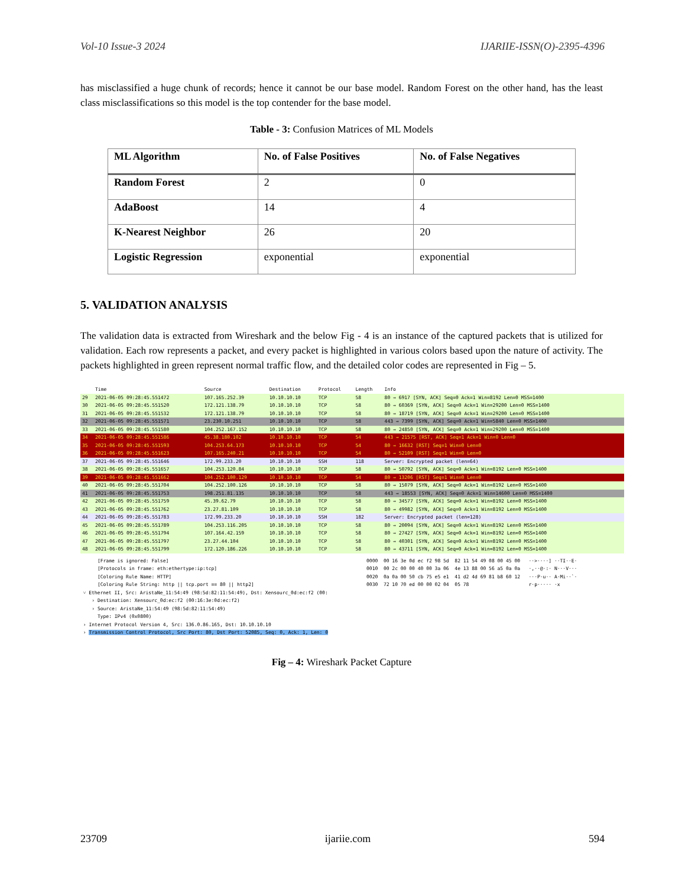Vol-10 Issue-3 2024 IJARIIE-ISSN(O)-2395-4396
has misclassified a huge chunk of records; hence it cannot be our base model. Random Forest on the other hand, has the least class misclassifications so this model is the top contender for the base model.
Table - 3: Confusion Matrices of ML Models
| ML Algorithm | No. of False Positives | No. of False Negatives |
| --- | --- | --- |
| Random Forest | 2 | 0 |
| AdaBoost | 14 | 4 |
| K-Nearest Neighbor | 26 | 20 |
| Logistic Regression | exponential | exponential |
5. VALIDATION ANALYSIS
The validation data is extracted from Wireshark and the below Fig - 4 is an instance of the captured packets that is utilized for validation. Each row represents a packet, and every packet is highlighted in various colors based upon the nature of activity. The packets highlighted in green represent normal traffic flow, and the detailed color codes are represented in Fig – 5.
| | Time | Source | Destination | Protocol | Length | Info |
| 29 | 2021-06-05 09:28:45.551472 | 107.165.252.39 | 10.10.10.10 | TCP | 58 | 80 → 6917 [SYN, ACK] Seq=0 Ack=1 Win=8192 Len=0 MSS=1400 |
| 30 | 2021-06-05 09:28:45.551520 | 172.121.138.79 | 10.10.10.10 | TCP | 58 | 80 → 60369 [SYN, ACK] Seq=0 Ack=1 Win=29200 Len=0 MSS=1400 |
| 31 | 2021-06-05 09:28:45.551532 | 172.121.138.79 | 10.10.10.10 | TCP | 58 | 80 → 18719 [SYN, ACK] Seq=0 Ack=1 Win=29200 Len=0 MSS=1400 |
| 32 | 2021-06-05 09:28:45.551571 | 23.230.10.251 | 10.10.10.10 | TCP | 58 | 443 → 7399 [SYN, ACK] Seq=0 Ack=1 Win=5840 Len=0 MSS=1400 |
| 33 | 2021-06-05 09:28:45.551580 | 104.252.167.152 | 10.10.10.10 | TCP | 58 | 80 → 24850 [SYN, ACK] Seq=0 Ack=1 Win=29200 Len=0 MSS=1400 |
| 34 | 2021-06-05 09:28:45.551586 | 45.38.180.102 | 10.10.10.10 | TCP | 54 | 443 → 21575 [RST, ACK] Seq=1 Ack=1 Win=0 Len=0 |
| 35 | 2021-06-05 09:28:45.551593 | 104.253.64.173 | 10.10.10.10 | TCP | 54 | 80 → 16632 [RST] Seq=1 Win=0 Len=0 |
| 36 | 2021-06-05 09:28:45.551623 | 107.165.240.21 | 10.10.10.10 | TCP | 54 | 80 → 52109 [RST] Seq=1 Win=0 Len=0 |
| 37 | 2021-06-05 09:28:45.551646 | 172.99.233.20 | 10.10.10.10 | SSH | 118 | Server: Encrypted packet (len=64) |
| 38 | 2021-06-05 09:28:45.551657 | 104.253.120.84 | 10.10.10.10 | TCP | 58 | 80 → 50792 [SYN, ACK] Seq=0 Ack=1 Win=8192 Len=0 MSS=1400 |
| 39 | 2021-06-05 09:28:45.551662 | 104.252.100.129 | 10.10.10.10 | TCP | 54 | 80 → 13206 [RST] Seq=1 Win=0 Len=0 |
| 40 | 2021-06-05 09:28:45.551704 | 104.252.100.126 | 10.10.10.10 | TCP | 58 | 80 → 15079 [SYN, ACK] Seq=0 Ack=1 Win=8192 Len=0 MSS=1400 |
| 41 | 2021-06-05 09:28:45.551753 | 198.251.81.135 | 10.10.10.10 | TCP | 58 | 443 → 18553 [SYN, ACK] Seq=0 Ack=1 Win=14600 Len=0 MSS=1400 |
| 42 | 2021-06-05 09:28:45.551759 | 45.39.62.79 | 10.10.10.10 | TCP | 58 | 80 → 34577 [SYN, ACK] Seq=0 Ack=1 Win=8192 Len=0 MSS=1400 |
| 43 | 2021-06-05 09:28:45.551762 | 23.27.81.109 | 10.10.10.10 | TCP | 58 | 80 → 49982 [SYN, ACK] Seq=0 Ack=1 Win=8192 Len=0 MSS=1400 |
| 44 | 2021-06-05 09:28:45.551783 | 172.99.233.20 | 10.10.10.10 | SSH | 182 | Server: Encrypted packet (len=128) |
| 45 | 2021-06-05 09:28:45.551789 | 104.253.116.205 | 10.10.10.10 | TCP | 58 | 80 → 20094 [SYN, ACK] Seq=0 Ack=1 Win=8192 Len=0 MSS=1400 |
| 46 | 2021-06-05 09:28:45.551794 | 107.164.42.159 | 10.10.10.10 | TCP | 58 | 80 → 27427 [SYN, ACK] Seq=0 Ack=1 Win=8192 Len=0 MSS=1400 |
| 47 | 2021-06-05 09:28:45.551797 | 23.27.44.104 | 10.10.10.10 | TCP | 58 | 80 → 40301 [SYN, ACK] Seq=0 Ack=1 Win=8192 Len=0 MSS=1400 |
| 48 | 2021-06-05 09:28:45.551799 | 172.120.186.226 | 10.10.10.10 | TCP | 58 | 80 → 43711 [SYN, ACK] Seq=0 Ack=1 Win=8192 Len=0 MSS=1400 |
      [Frame is ignored: False]
      [Protocols in frame: eth:ethertype:ip:tcp]
      [Coloring Rule Name: HTTP]
      [Coloring Rule String: http || tcp.port == 80 || http2]
 ˅ Ethernet II, Src: AristaNe_11:54:49 (98:5d:82:11:54:49), Dst: Xensourc_0d:ec:f2 (00:
    › Destination: Xensourc_0d:ec:f2 (00:16:3e:0d:ec:f2)
    › Source: AristaNe_11:54:49 (98:5d:82:11:54:49)
      Type: IPv4 (0x0800)
 › Internet Protocol Version 4, Src: 136.0.86.165, Dst: 10.10.10.10
 › Transmission Control Protocol, Src Port: 80, Dst Port: 52085, Seq: 0, Ack: 1, Len: 0
0000  00 16 3e 0d ec f2 98 5d  82 11 54 49 08 00 45 00   ··>····] ··TI··E·
0010  00 2c 00 00 40 00 3a 06  4e 13 88 00 56 a5 0a 0a   ·,··@·:· N···V···
0020  0a 0a 00 50 cb 75 e5 e1  41 d2 4d 69 81 b8 60 12   ···P·u·· A·Mi··`·
0030  72 10 70 ed 00 00 02 04  05 78                     r·p····· ·x
Fig – 4: Wireshark Packet Capture
23709 ijariie.com 594